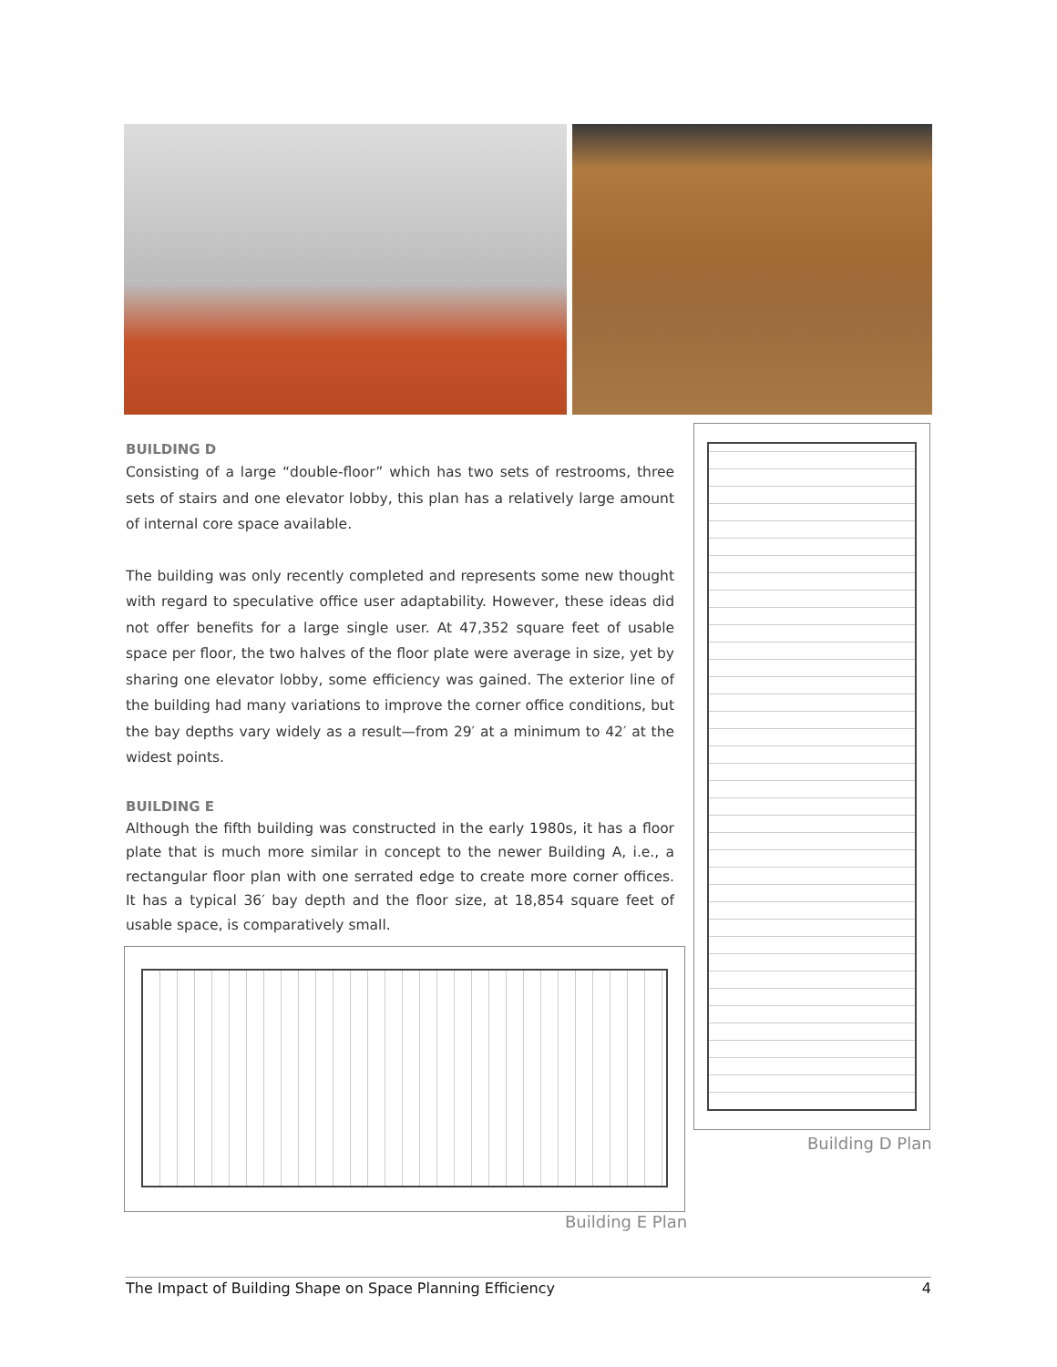BUILDING D
Consisting of a large “double-floor” which has two sets of restrooms, three sets of stairs and one elevator lobby, this plan has a relatively large amount of internal core space available.
The building was only recently completed and represents some new thought with regard to speculative office user adaptability. However, these ideas did not offer benefits for a large single user. At 47,352 square feet of usable space per floor, the two halves of the floor plate were average in size, yet by sharing one elevator lobby, some efficiency was gained. The exterior line of the building had many variations to improve the corner office conditions, but the bay depths vary widely as a result—from 29′ at a minimum to 42′ at the widest points.
BUILDING E
Although the fifth building was constructed in the early 1980s, it has a floor plate that is much more similar in concept to the newer Building A, i.e., a rectangular floor plan with one serrated edge to create more corner offices. It has a typical 36′ bay depth and the floor size, at 18,854 square feet of usable space, is comparatively small.
Building E Plan
Building D Plan
The Impact of Building Shape on Space Planning Efficiency 4